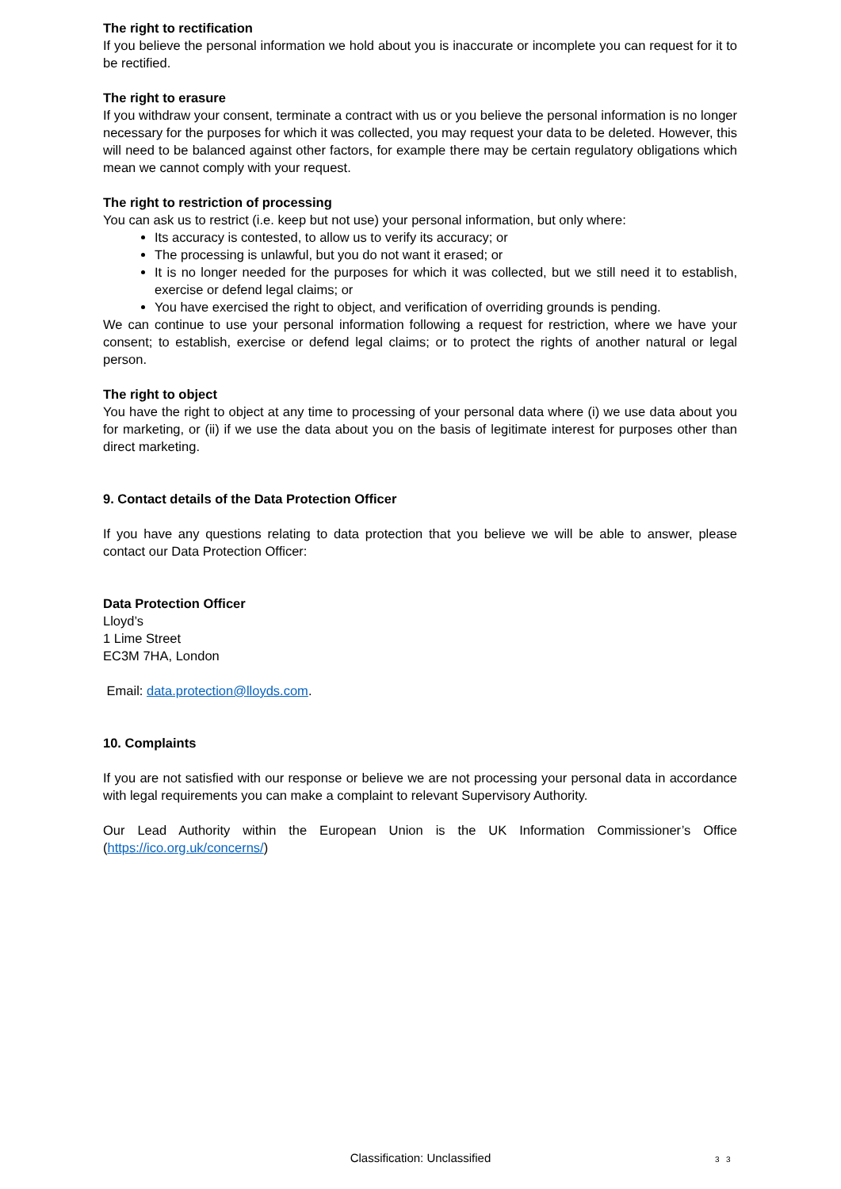The right to rectification
If you believe the personal information we hold about you is inaccurate or incomplete you can request for it to be rectified.
The right to erasure
If you withdraw your consent, terminate a contract with us or you believe the personal information is no longer necessary for the purposes for which it was collected, you may request your data to be deleted. However, this will need to be balanced against other factors, for example there may be certain regulatory obligations which mean we cannot comply with your request.
The right to restriction of processing
You can ask us to restrict (i.e. keep but not use) your personal information, but only where:
Its accuracy is contested, to allow us to verify its accuracy; or
The processing is unlawful, but you do not want it erased; or
It is no longer needed for the purposes for which it was collected, but we still need it to establish, exercise or defend legal claims; or
You have exercised the right to object, and verification of overriding grounds is pending.
We can continue to use your personal information following a request for restriction, where we have your consent; to establish, exercise or defend legal claims; or to protect the rights of another natural or legal person.
The right to object
You have the right to object at any time to processing of your personal data where (i) we use data about you for marketing, or (ii) if we use the data about you on the basis of legitimate interest for purposes other than direct marketing.
9. Contact details of the Data Protection Officer
If you have any questions relating to data protection that you believe we will be able to answer, please contact our Data Protection Officer:
Data Protection Officer
Lloyd’s
1 Lime Street
EC3M 7HA, London
Email: data.protection@lloyds.com.
10. Complaints
If you are not satisfied with our response or believe we are not processing your personal data in accordance with legal requirements you can make a complaint to relevant Supervisory Authority.
Our Lead Authority within the European Union is the UK Information Commissioner’s Office (https://ico.org.uk/concerns/)
Classification: Unclassified 3 3